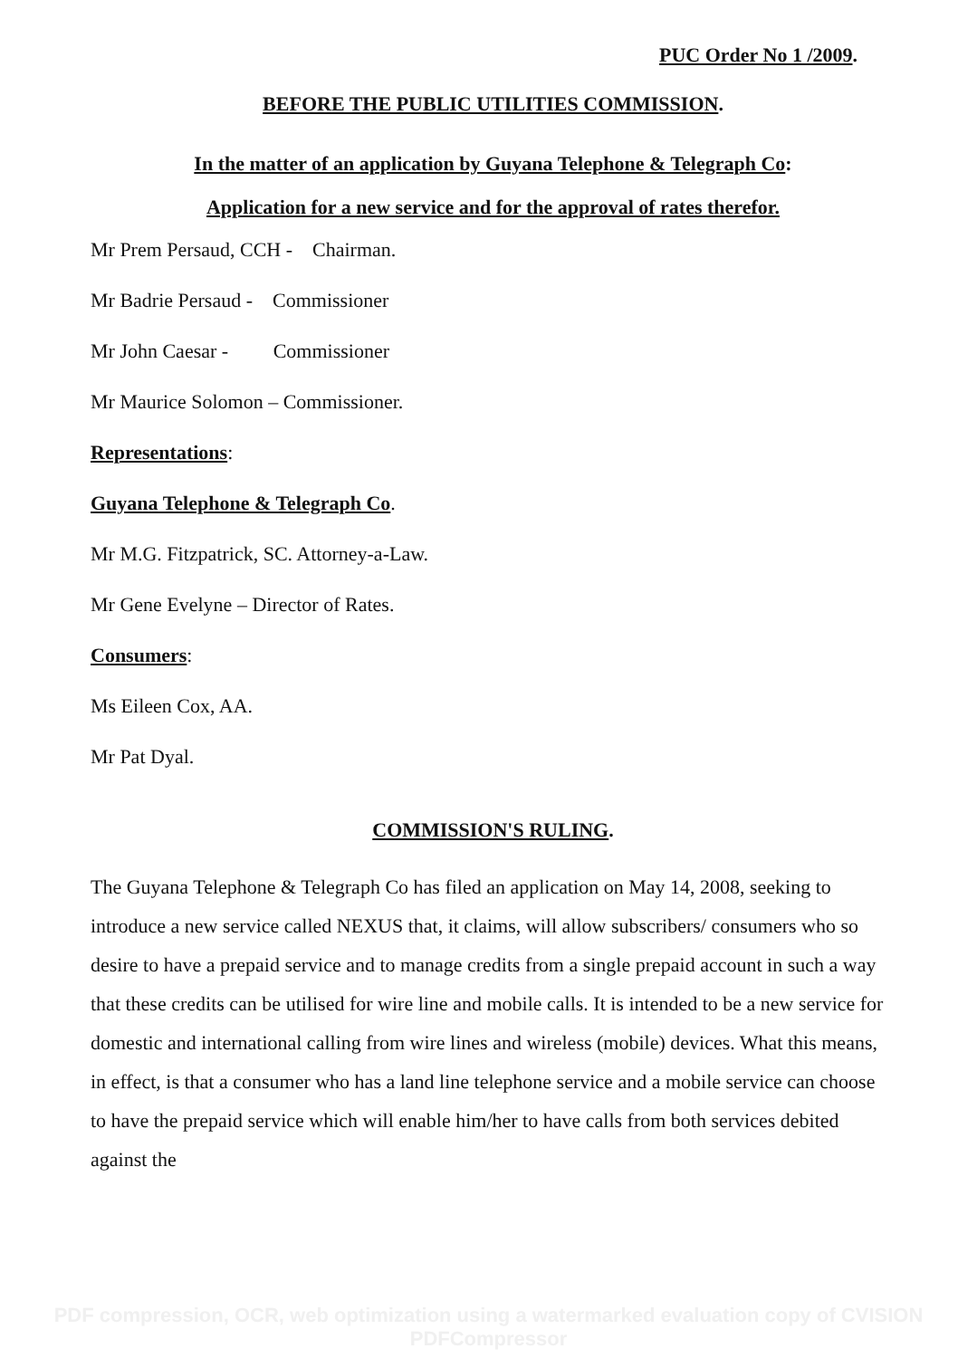PUC Order No 1 /2009.
BEFORE THE PUBLIC UTILITIES COMMISSION.
In the matter of an application by Guyana Telephone & Telegraph Co:
Application for a new service and for the approval of rates therefor.
Mr Prem Persaud, CCH - Chairman.
Mr Badrie Persaud - Commissioner
Mr John Caesar - Commissioner
Mr Maurice Solomon – Commissioner.
Representations:
Guyana Telephone & Telegraph Co.
Mr M.G. Fitzpatrick, SC. Attorney-a-Law.
Mr Gene Evelyne – Director of Rates.
Consumers:
Ms Eileen Cox, AA.
Mr Pat Dyal.
COMMISSION'S RULING.
The Guyana Telephone & Telegraph Co has filed an application on May 14, 2008, seeking to introduce a new service called NEXUS that, it claims, will allow subscribers/ consumers who so desire to have a prepaid service and to manage credits from a single prepaid account in such a way that these credits can be utilised for wire line and mobile calls. It is intended to be a new service for domestic and international calling from wire lines and wireless (mobile) devices. What this means, in effect, is that a consumer who has a land line telephone service and a mobile service can choose to have the prepaid service which will enable him/her to have calls from both services debited against the
PDF compression, OCR, web optimization using a watermarked evaluation copy of CVISION PDFCompressor